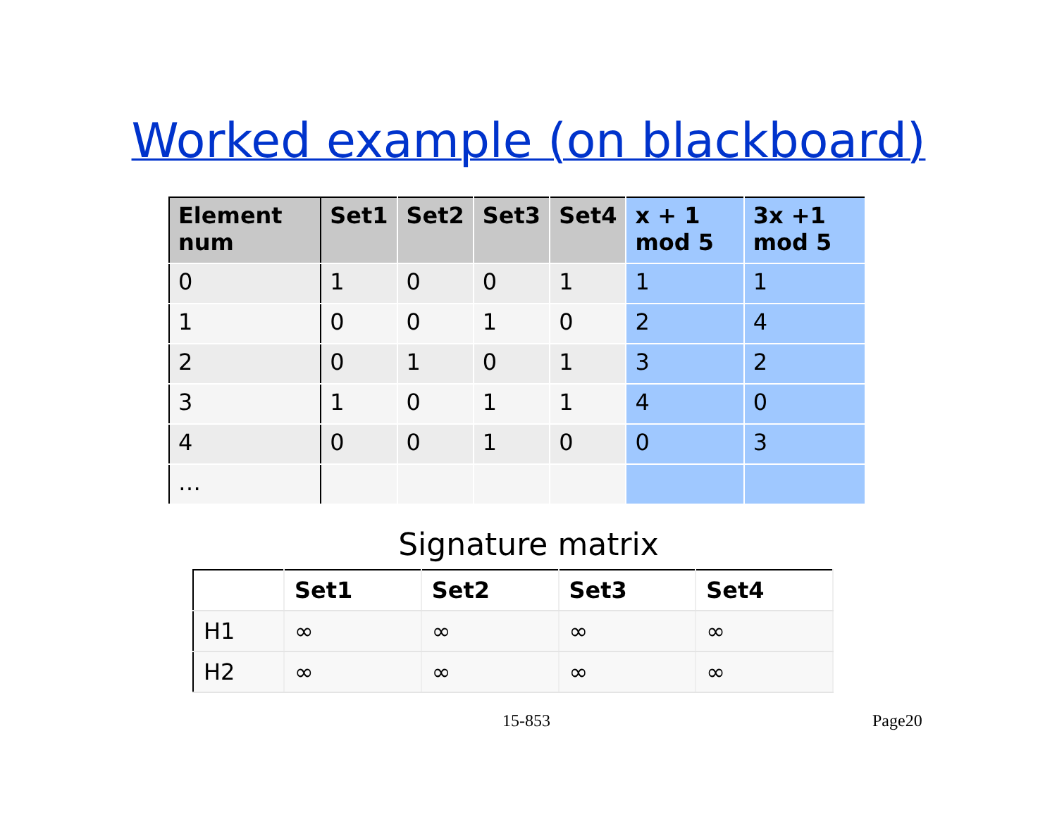Worked example (on blackboard)
| Element num | Set1 | Set2 | Set3 | Set4 | x + 1 mod 5 | 3x +1 mod 5 |
| --- | --- | --- | --- | --- | --- | --- |
| 0 | 1 | 0 | 0 | 1 | 1 | 1 |
| 1 | 0 | 0 | 1 | 0 | 2 | 4 |
| 2 | 0 | 1 | 0 | 1 | 3 | 2 |
| 3 | 1 | 0 | 1 | 1 | 4 | 0 |
| 4 | 0 | 0 | 1 | 0 | 0 | 3 |
| … | | | | | | |
Signature matrix
| | Set1 | Set2 | Set3 | Set4 |
| --- | --- | --- | --- | --- |
| H1 | ∞ | ∞ | ∞ | ∞ |
| H2 | ∞ | ∞ | ∞ | ∞ |
15-853 Page20